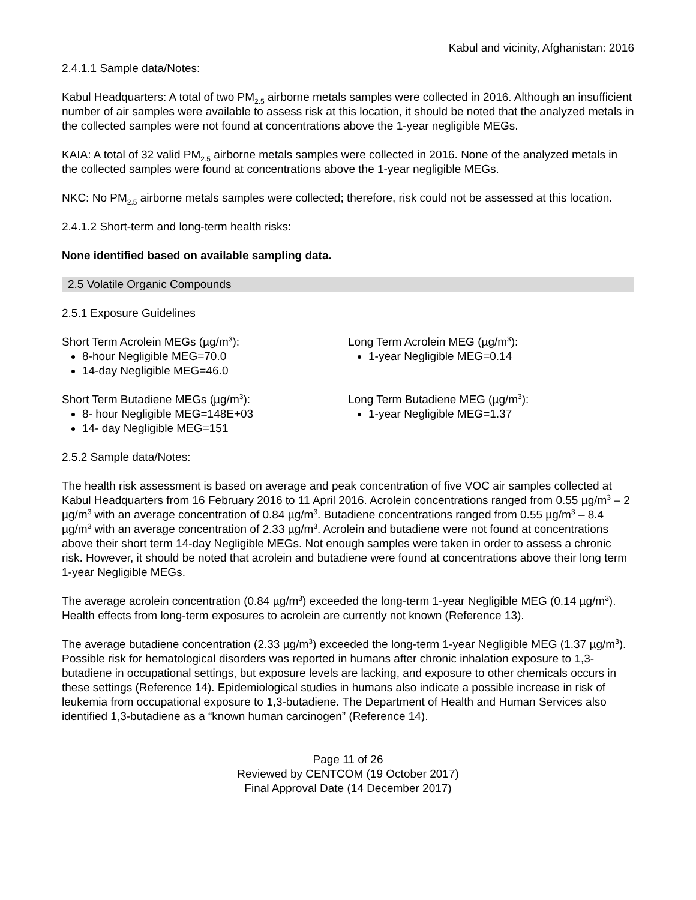Kabul and vicinity, Afghanistan: 2016
2.4.1.1 Sample data/Notes:
Kabul Headquarters: A total of two PM<sub>2.5</sub> airborne metals samples were collected in 2016. Although an insufficient number of air samples were available to assess risk at this location, it should be noted that the analyzed metals in the collected samples were not found at concentrations above the 1-year negligible MEGs.
KAIA: A total of 32 valid PM<sub>2.5</sub> airborne metals samples were collected in 2016. None of the analyzed metals in the collected samples were found at concentrations above the 1-year negligible MEGs.
NKC: No PM<sub>2.5</sub> airborne metals samples were collected; therefore, risk could not be assessed at this location.
2.4.1.2 Short-term and long-term health risks:
None identified based on available sampling data.
2.5 Volatile Organic Compounds
2.5.1 Exposure Guidelines
Short Term Acrolein MEGs (µg/m<sup>3</sup>):
8-hour Negligible MEG=70.0
14-day Negligible MEG=46.0
Long Term Acrolein MEG (µg/m<sup>3</sup>):
1-year Negligible MEG=0.14
Short Term Butadiene MEGs (µg/m<sup>3</sup>):
8- hour Negligible MEG=148E+03
14- day Negligible MEG=151
Long Term Butadiene MEG (µg/m<sup>3</sup>):
1-year Negligible MEG=1.37
2.5.2 Sample data/Notes:
The health risk assessment is based on average and peak concentration of five VOC air samples collected at Kabul Headquarters from 16 February 2016 to 11 April 2016. Acrolein concentrations ranged from 0.55 µg/m<sup>3</sup> – 2 µg/m<sup>3</sup> with an average concentration of 0.84 µg/m<sup>3</sup>. Butadiene concentrations ranged from 0.55 µg/m<sup>3</sup> – 8.4 µg/m<sup>3</sup> with an average concentration of 2.33 µg/m<sup>3</sup>. Acrolein and butadiene were not found at concentrations above their short term 14-day Negligible MEGs. Not enough samples were taken in order to assess a chronic risk. However, it should be noted that acrolein and butadiene were found at concentrations above their long term 1-year Negligible MEGs.
The average acrolein concentration (0.84 µg/m<sup>3</sup>) exceeded the long-term 1-year Negligible MEG (0.14 µg/m<sup>3</sup>). Health effects from long-term exposures to acrolein are currently not known (Reference 13).
The average butadiene concentration (2.33 µg/m<sup>3</sup>) exceeded the long-term 1-year Negligible MEG (1.37 µg/m<sup>3</sup>). Possible risk for hematological disorders was reported in humans after chronic inhalation exposure to 1,3-butadiene in occupational settings, but exposure levels are lacking, and exposure to other chemicals occurs in these settings (Reference 14). Epidemiological studies in humans also indicate a possible increase in risk of leukemia from occupational exposure to 1,3-butadiene. The Department of Health and Human Services also identified 1,3-butadiene as a “known human carcinogen” (Reference 14).
Page 11 of 26
Reviewed by CENTCOM (19 October 2017)
Final Approval Date (14 December 2017)